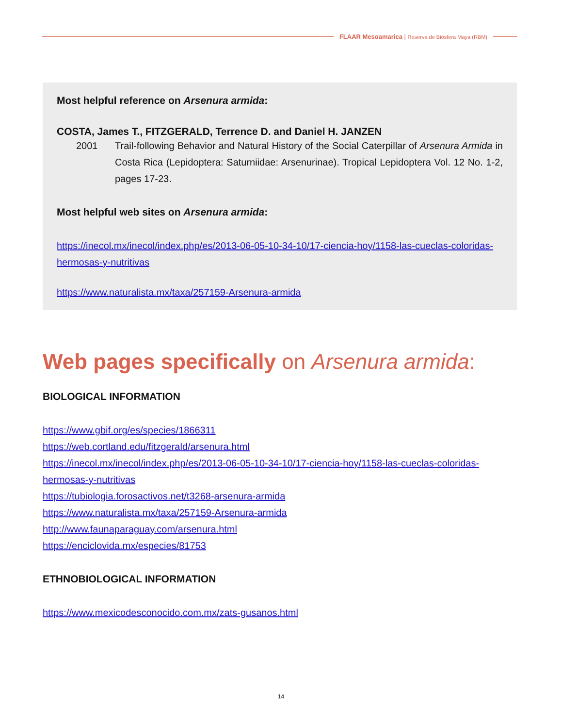FLAAR Mesoamarica | Reserva de Biósfera Maya (RBM)
Most helpful reference on Arsenura armida:
COSTA, James T., FITZGERALD, Terrence D. and Daniel H. JANZEN
2001 Trail-following Behavior and Natural History of the Social Caterpillar of Arsenura Armida in Costa Rica (Lepidoptera: Saturniidae: Arsenurinae). Tropical Lepidoptera Vol. 12 No. 1-2, pages 17-23.
Most helpful web sites on Arsenura armida:
https://inecol.mx/inecol/index.php/es/2013-06-05-10-34-10/17-ciencia-hoy/1158-las-cueclas-coloridas-hermosas-y-nutritivas
https://www.naturalista.mx/taxa/257159-Arsenura-armida
Web pages specifically on Arsenura armida:
BIOLOGICAL INFORMATION
https://www.gbif.org/es/species/1866311
https://web.cortland.edu/fitzgerald/arsenura.html
https://inecol.mx/inecol/index.php/es/2013-06-05-10-34-10/17-ciencia-hoy/1158-las-cueclas-coloridas-hermosas-y-nutritivas
https://tubiologia.forosactivos.net/t3268-arsenura-armida
https://www.naturalista.mx/taxa/257159-Arsenura-armida
http://www.faunaparaguay.com/arsenura.html
https://enciclovida.mx/especies/81753
ETHNOBIOLOGICAL INFORMATION
https://www.mexicodesconocido.com.mx/zats-gusanos.html
14